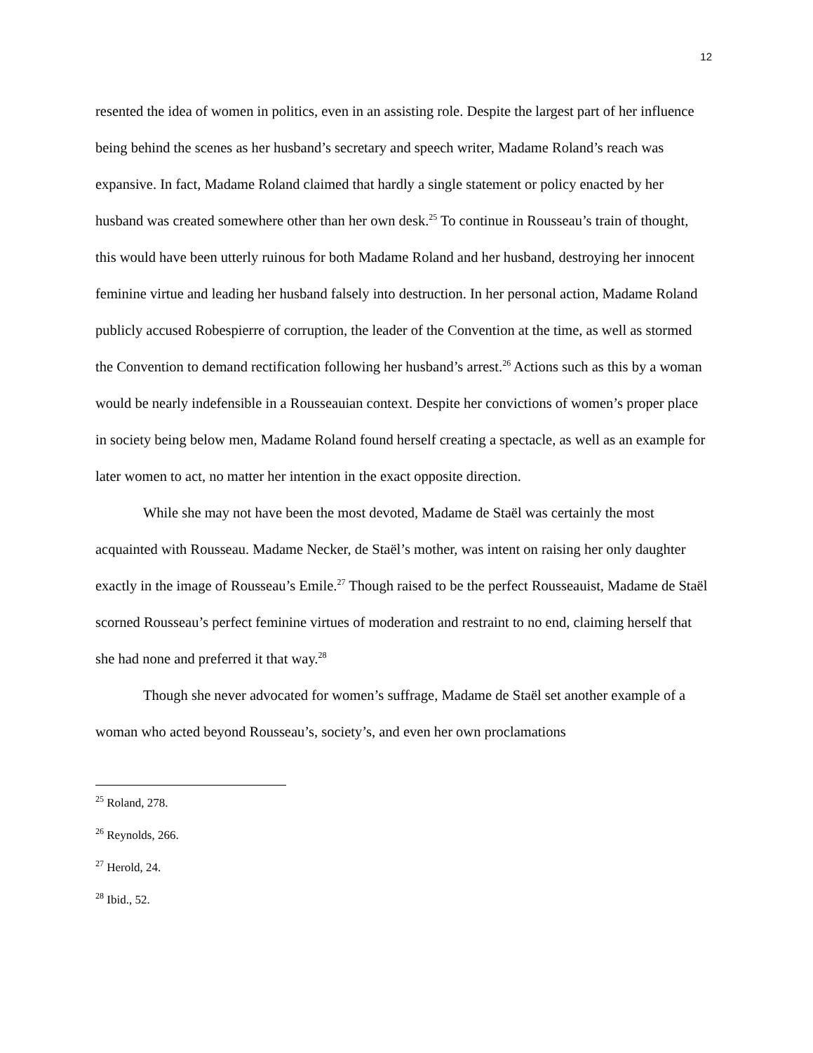12
resented the idea of women in politics, even in an assisting role. Despite the largest part of her influence being behind the scenes as her husband’s secretary and speech writer, Madame Roland’s reach was expansive. In fact, Madame Roland claimed that hardly a single statement or policy enacted by her husband was created somewhere other than her own desk.<sup>25</sup> To continue in Rousseau’s train of thought, this would have been utterly ruinous for both Madame Roland and her husband, destroying her innocent feminine virtue and leading her husband falsely into destruction. In her personal action, Madame Roland publicly accused Robespierre of corruption, the leader of the Convention at the time, as well as stormed the Convention to demand rectification following her husband’s arrest.<sup>26</sup> Actions such as this by a woman would be nearly indefensible in a Rousseauian context. Despite her convictions of women’s proper place in society being below men, Madame Roland found herself creating a spectacle, as well as an example for later women to act, no matter her intention in the exact opposite direction.
While she may not have been the most devoted, Madame de Staël was certainly the most acquainted with Rousseau. Madame Necker, de Staël’s mother, was intent on raising her only daughter exactly in the image of Rousseau’s Emile.<sup>27</sup> Though raised to be the perfect Rousseauist, Madame de Staël scorned Rousseau’s perfect feminine virtues of moderation and restraint to no end, claiming herself that she had none and preferred it that way.<sup>28</sup>
Though she never advocated for women’s suffrage, Madame de Staël set another example of a woman who acted beyond Rousseau’s, society’s, and even her own proclamations
<sup>25</sup> Roland, 278.
<sup>26</sup> Reynolds, 266.
<sup>27</sup> Herold, 24.
<sup>28</sup> Ibid., 52.